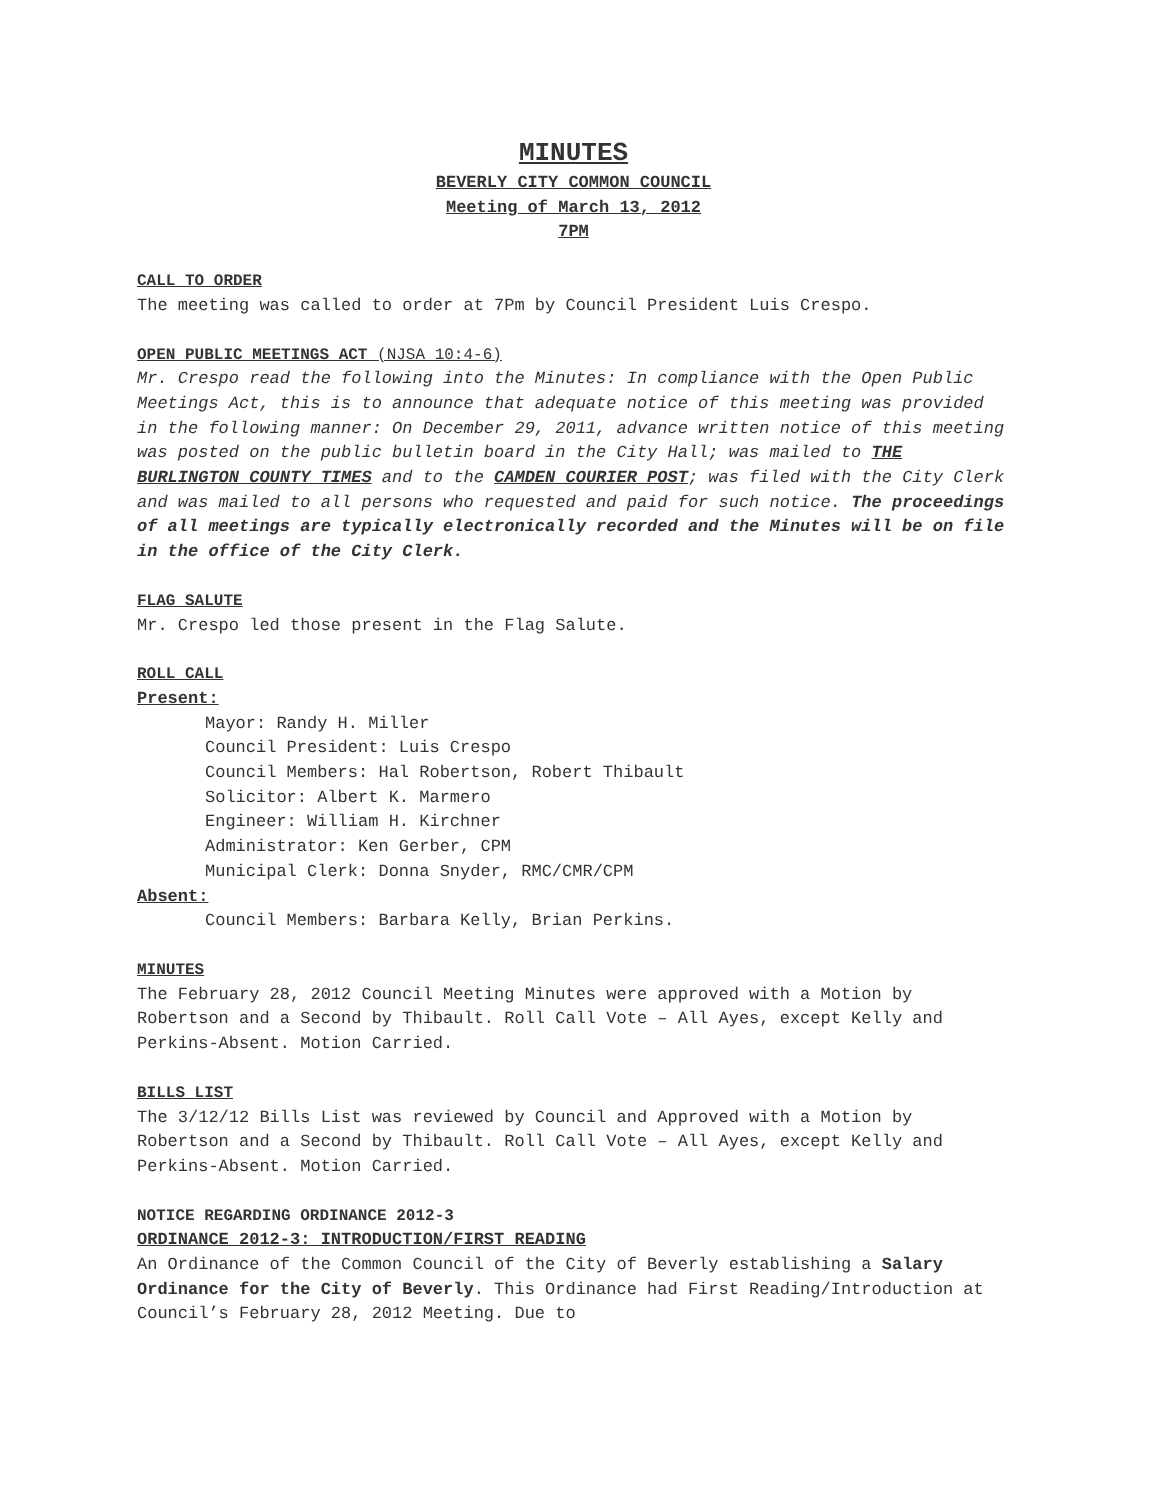MINUTES
BEVERLY CITY COMMON COUNCIL
Meeting of March 13, 2012
7PM
CALL TO ORDER
The meeting was called to order at 7Pm by Council President Luis Crespo.
OPEN PUBLIC MEETINGS ACT (NJSA 10:4-6)
Mr. Crespo read the following into the Minutes: In compliance with the Open Public Meetings Act, this is to announce that adequate notice of this meeting was provided in the following manner: On December 29, 2011, advance written notice of this meeting was posted on the public bulletin board in the City Hall; was mailed to THE BURLINGTON COUNTY TIMES and to the CAMDEN COURIER POST; was filed with the City Clerk and was mailed to all persons who requested and paid for such notice. The proceedings of all meetings are typically electronically recorded and the Minutes will be on file in the office of the City Clerk.
FLAG SALUTE
Mr. Crespo led those present in the Flag Salute.
ROLL CALL
Present:
Mayor: Randy H. Miller
Council President: Luis Crespo
Council Members: Hal Robertson, Robert Thibault
Solicitor: Albert K. Marmero
Engineer: William H. Kirchner
Administrator: Ken Gerber, CPM
Municipal Clerk: Donna Snyder, RMC/CMR/CPM
Absent:
Council Members: Barbara Kelly, Brian Perkins.
MINUTES
The February 28, 2012 Council Meeting Minutes were approved with a Motion by Robertson and a Second by Thibault. Roll Call Vote – All Ayes, except Kelly and Perkins-Absent. Motion Carried.
BILLS LIST
The 3/12/12 Bills List was reviewed by Council and Approved with a Motion by Robertson and a Second by Thibault. Roll Call Vote – All Ayes, except Kelly and Perkins-Absent. Motion Carried.
NOTICE REGARDING ORDINANCE 2012-3
ORDINANCE 2012-3: INTRODUCTION/FIRST READING
An Ordinance of the Common Council of the City of Beverly establishing a Salary Ordinance for the City of Beverly. This Ordinance had First Reading/Introduction at Council’s February 28, 2012 Meeting. Due to